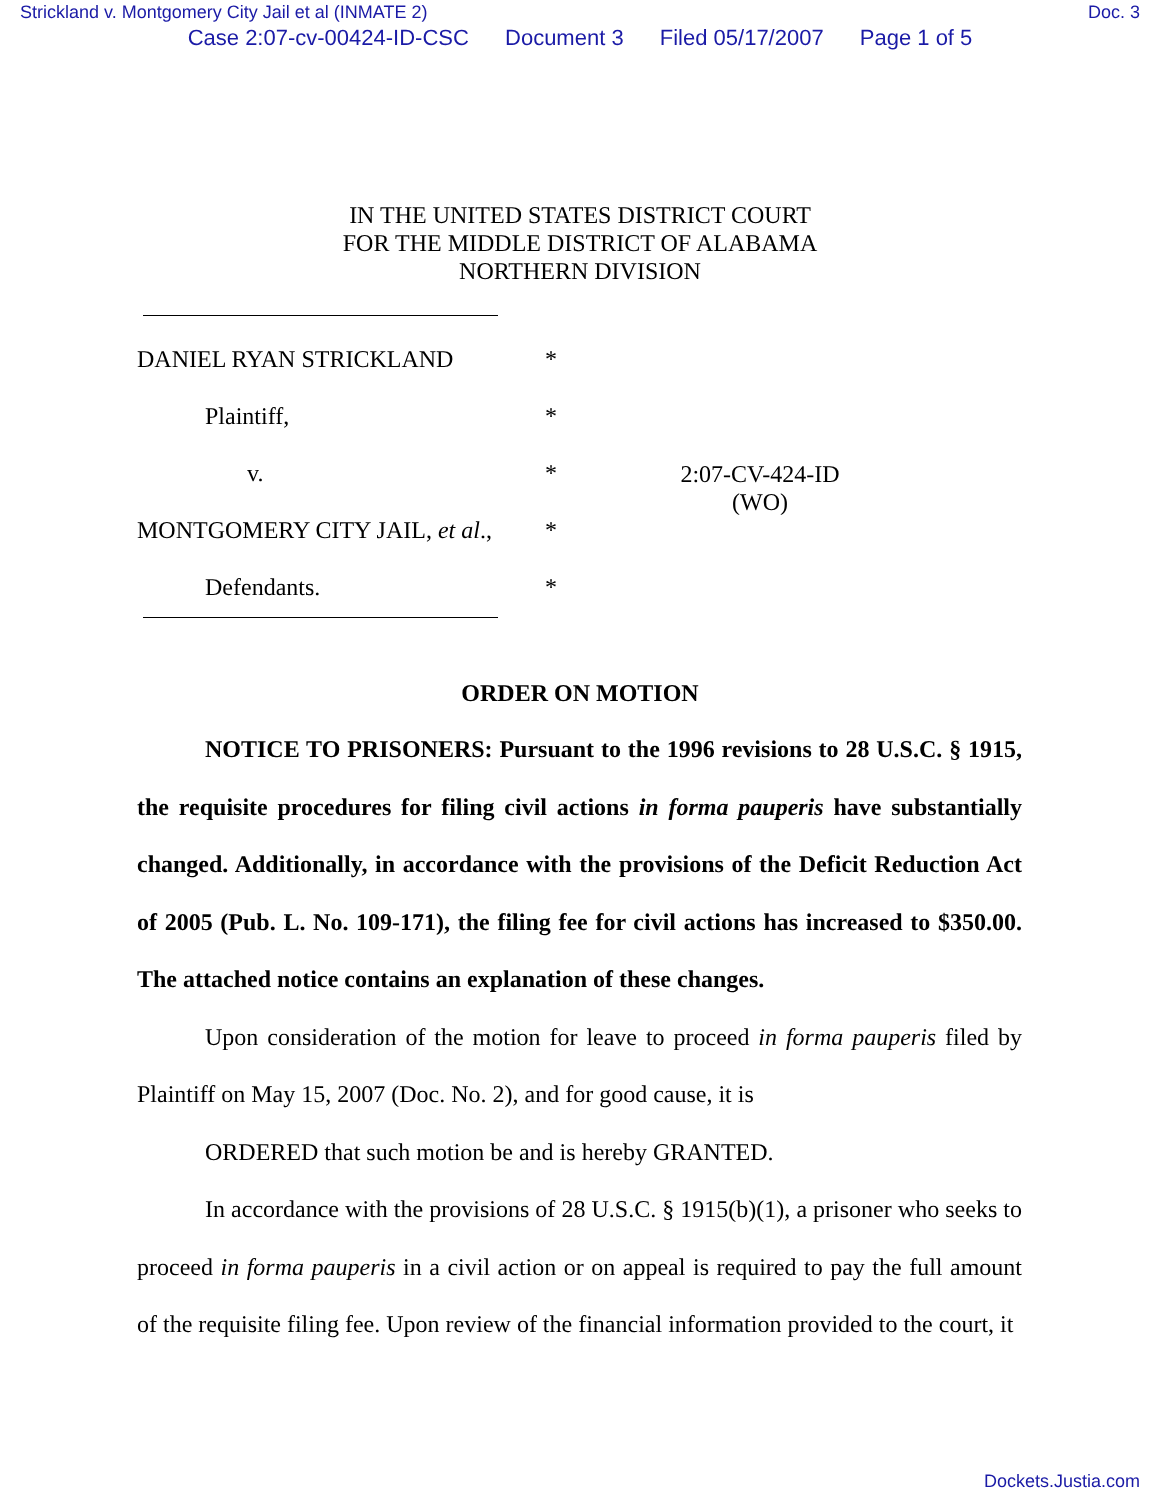Strickland v. Montgomery City Jail et al (INMATE 2) Doc. 3
Case 2:07-cv-00424-ID-CSC Document 3 Filed 05/17/2007 Page 1 of 5
IN THE UNITED STATES DISTRICT COURT
FOR THE MIDDLE DISTRICT OF ALABAMA
NORTHERN DIVISION
DANIEL RYAN STRICKLAND *
Plaintiff, *
v. *
2:07-CV-424-ID
(WO)
MONTGOMERY CITY JAIL, et al.,
*
Defendants. *
ORDER ON MOTION
NOTICE TO PRISONERS: Pursuant to the 1996 revisions to 28 U.S.C. § 1915, the requisite procedures for filing civil actions in forma pauperis have substantially changed. Additionally, in accordance with the provisions of the Deficit Reduction Act of 2005 (Pub. L. No. 109-171), the filing fee for civil actions has increased to $350.00. The attached notice contains an explanation of these changes.
Upon consideration of the motion for leave to proceed in forma pauperis filed by Plaintiff on May 15, 2007 (Doc. No. 2), and for good cause, it is
ORDERED that such motion be and is hereby GRANTED.
In accordance with the provisions of 28 U.S.C. § 1915(b)(1), a prisoner who seeks to proceed in forma pauperis in a civil action or on appeal is required to pay the full amount of the requisite filing fee. Upon review of the financial information provided to the court, it
Dockets.Justia.com